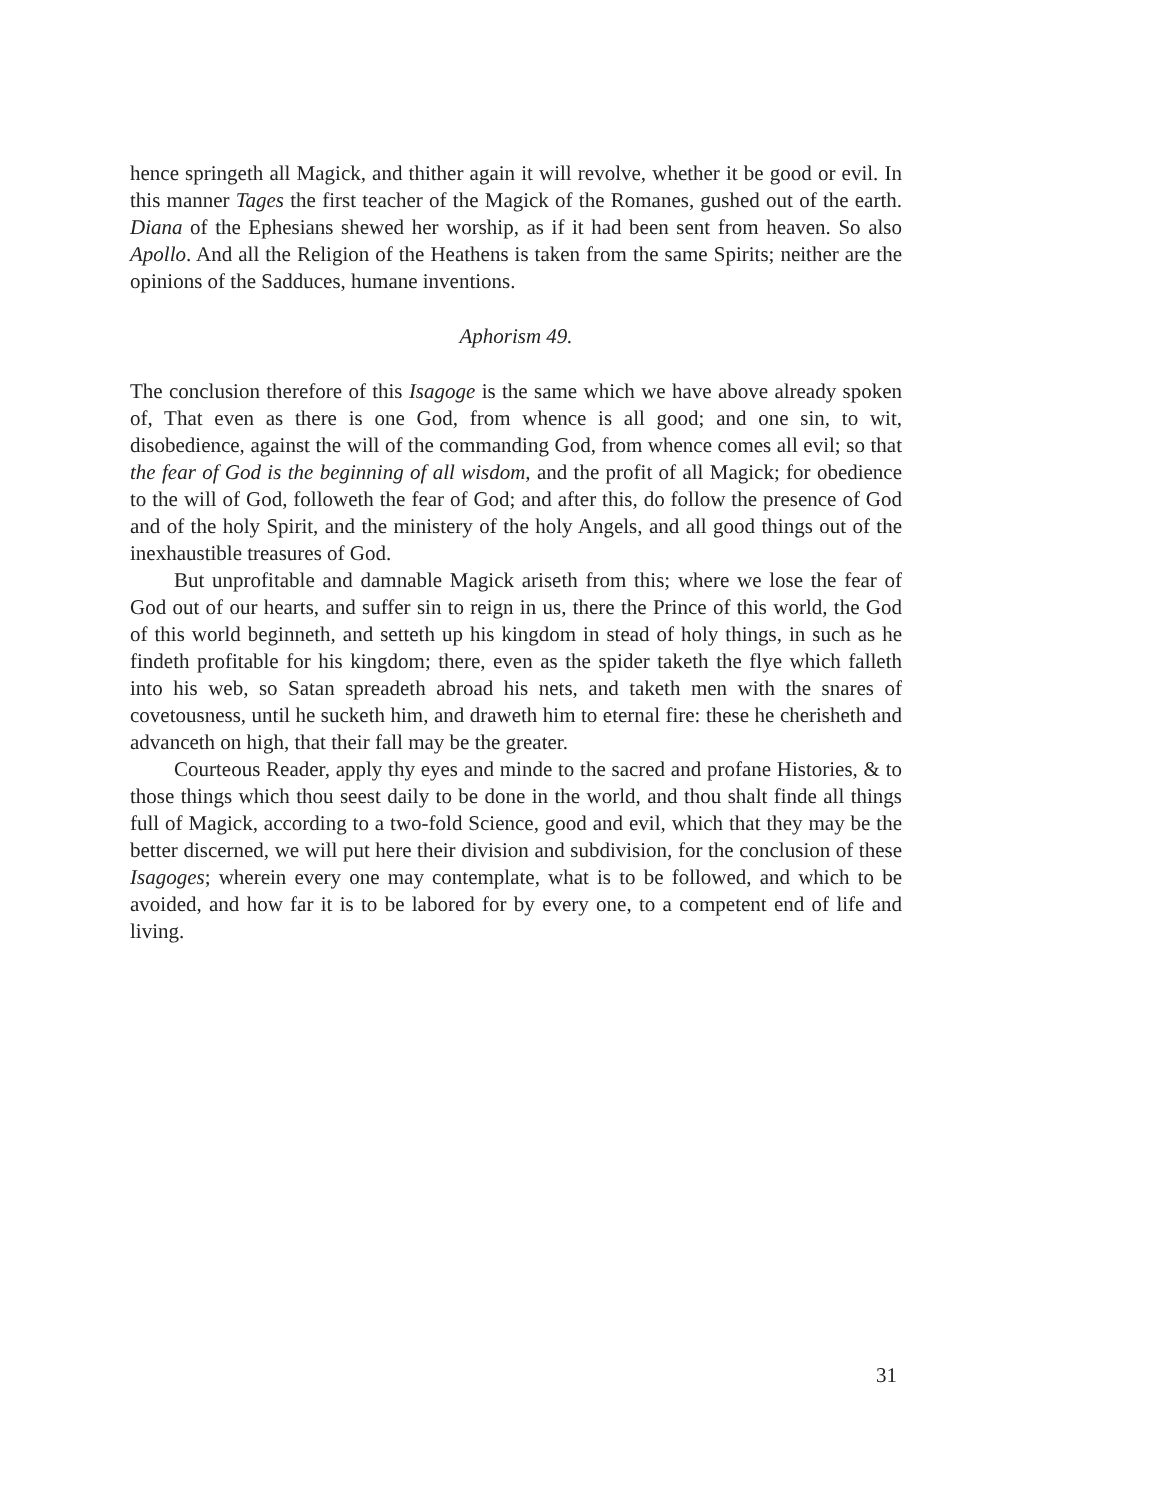hence springeth all Magick, and thither again it will revolve, whether it be good or evil. In this manner Tages the first teacher of the Magick of the Romanes, gushed out of the earth. Diana of the Ephesians shewed her worship, as if it had been sent from heaven. So also Apollo. And all the Religion of the Heathens is taken from the same Spirits; neither are the opinions of the Sadduces, humane inventions.
Aphorism 49.
The conclusion therefore of this Isagoge is the same which we have above already spoken of, That even as there is one God, from whence is all good; and one sin, to wit, disobedience, against the will of the commanding God, from whence comes all evil; so that the fear of God is the beginning of all wisdom, and the profit of all Magick; for obedience to the will of God, followeth the fear of God; and after this, do follow the presence of God and of the holy Spirit, and the ministery of the holy Angels, and all good things out of the inexhaustible treasures of God.
But unprofitable and damnable Magick ariseth from this; where we lose the fear of God out of our hearts, and suffer sin to reign in us, there the Prince of this world, the God of this world beginneth, and setteth up his kingdom in stead of holy things, in such as he findeth profitable for his kingdom; there, even as the spider taketh the flye which falleth into his web, so Satan spreadeth abroad his nets, and taketh men with the snares of covetousness, until he sucketh him, and draweth him to eternal fire: these he cherisheth and advanceth on high, that their fall may be the greater.
Courteous Reader, apply thy eyes and minde to the sacred and profane Histories, & to those things which thou seest daily to be done in the world, and thou shalt finde all things full of Magick, according to a two-fold Science, good and evil, which that they may be the better discerned, we will put here their division and subdivision, for the conclusion of these Isagoges; wherein every one may contemplate, what is to be followed, and which to be avoided, and how far it is to be labored for by every one, to a competent end of life and living.
31